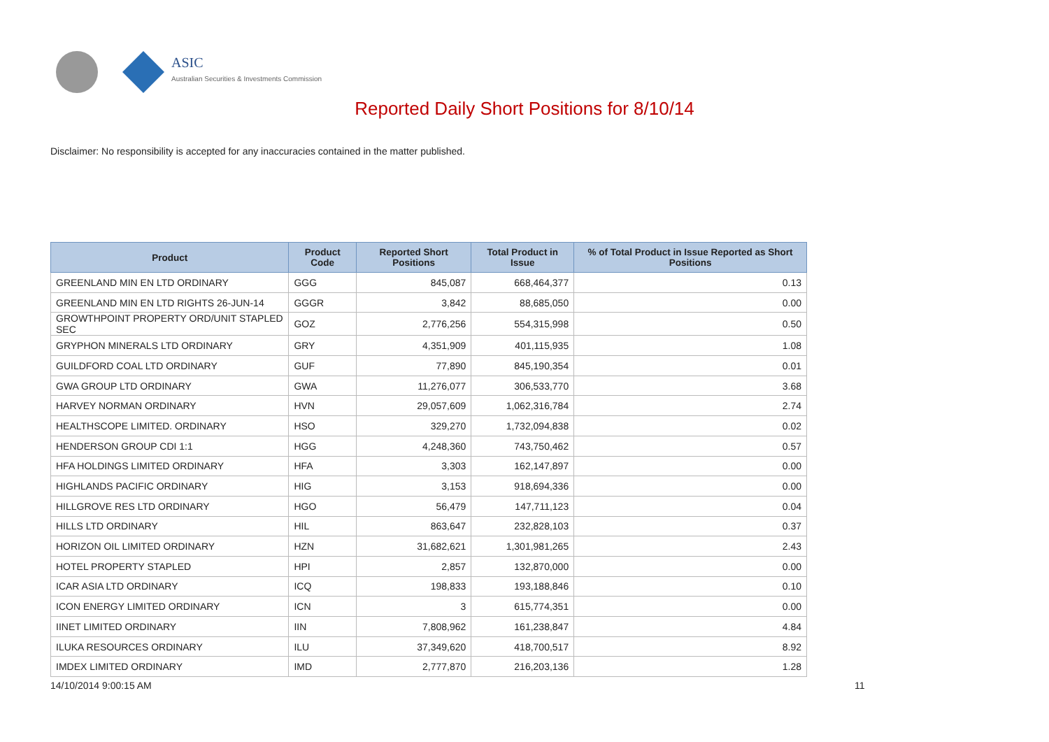ASIC
Australian Securities & Investments Commission
Reported Daily Short Positions for 8/10/14
Disclaimer: No responsibility is accepted for any inaccuracies contained in the matter published.
| Product | Product Code | Reported Short Positions | Total Product in Issue | % of Total Product in Issue Reported as Short Positions |
| --- | --- | --- | --- | --- |
| GREENLAND MIN EN LTD ORDINARY | GGG | 845,087 | 668,464,377 | 0.13 |
| GREENLAND MIN EN LTD RIGHTS 26-JUN-14 | GGGR | 3,842 | 88,685,050 | 0.00 |
| GROWTHPOINT PROPERTY ORD/UNIT STAPLED SEC | GOZ | 2,776,256 | 554,315,998 | 0.50 |
| GRYPHON MINERALS LTD ORDINARY | GRY | 4,351,909 | 401,115,935 | 1.08 |
| GUILDFORD COAL LTD ORDINARY | GUF | 77,890 | 845,190,354 | 0.01 |
| GWA GROUP LTD ORDINARY | GWA | 11,276,077 | 306,533,770 | 3.68 |
| HARVEY NORMAN ORDINARY | HVN | 29,057,609 | 1,062,316,784 | 2.74 |
| HEALTHSCOPE LIMITED. ORDINARY | HSO | 329,270 | 1,732,094,838 | 0.02 |
| HENDERSON GROUP CDI 1:1 | HGG | 4,248,360 | 743,750,462 | 0.57 |
| HFA HOLDINGS LIMITED ORDINARY | HFA | 3,303 | 162,147,897 | 0.00 |
| HIGHLANDS PACIFIC ORDINARY | HIG | 3,153 | 918,694,336 | 0.00 |
| HILLGROVE RES LTD ORDINARY | HGO | 56,479 | 147,711,123 | 0.04 |
| HILLS LTD ORDINARY | HIL | 863,647 | 232,828,103 | 0.37 |
| HORIZON OIL LIMITED ORDINARY | HZN | 31,682,621 | 1,301,981,265 | 2.43 |
| HOTEL PROPERTY STAPLED | HPI | 2,857 | 132,870,000 | 0.00 |
| ICAR ASIA LTD ORDINARY | ICQ | 198,833 | 193,188,846 | 0.10 |
| ICON ENERGY LIMITED ORDINARY | ICN | 3 | 615,774,351 | 0.00 |
| IINET LIMITED ORDINARY | IIN | 7,808,962 | 161,238,847 | 4.84 |
| ILUKA RESOURCES ORDINARY | ILU | 37,349,620 | 418,700,517 | 8.92 |
| IMDEX LIMITED ORDINARY | IMD | 2,777,870 | 216,203,136 | 1.28 |
14/10/2014 9:00:15 AM 11